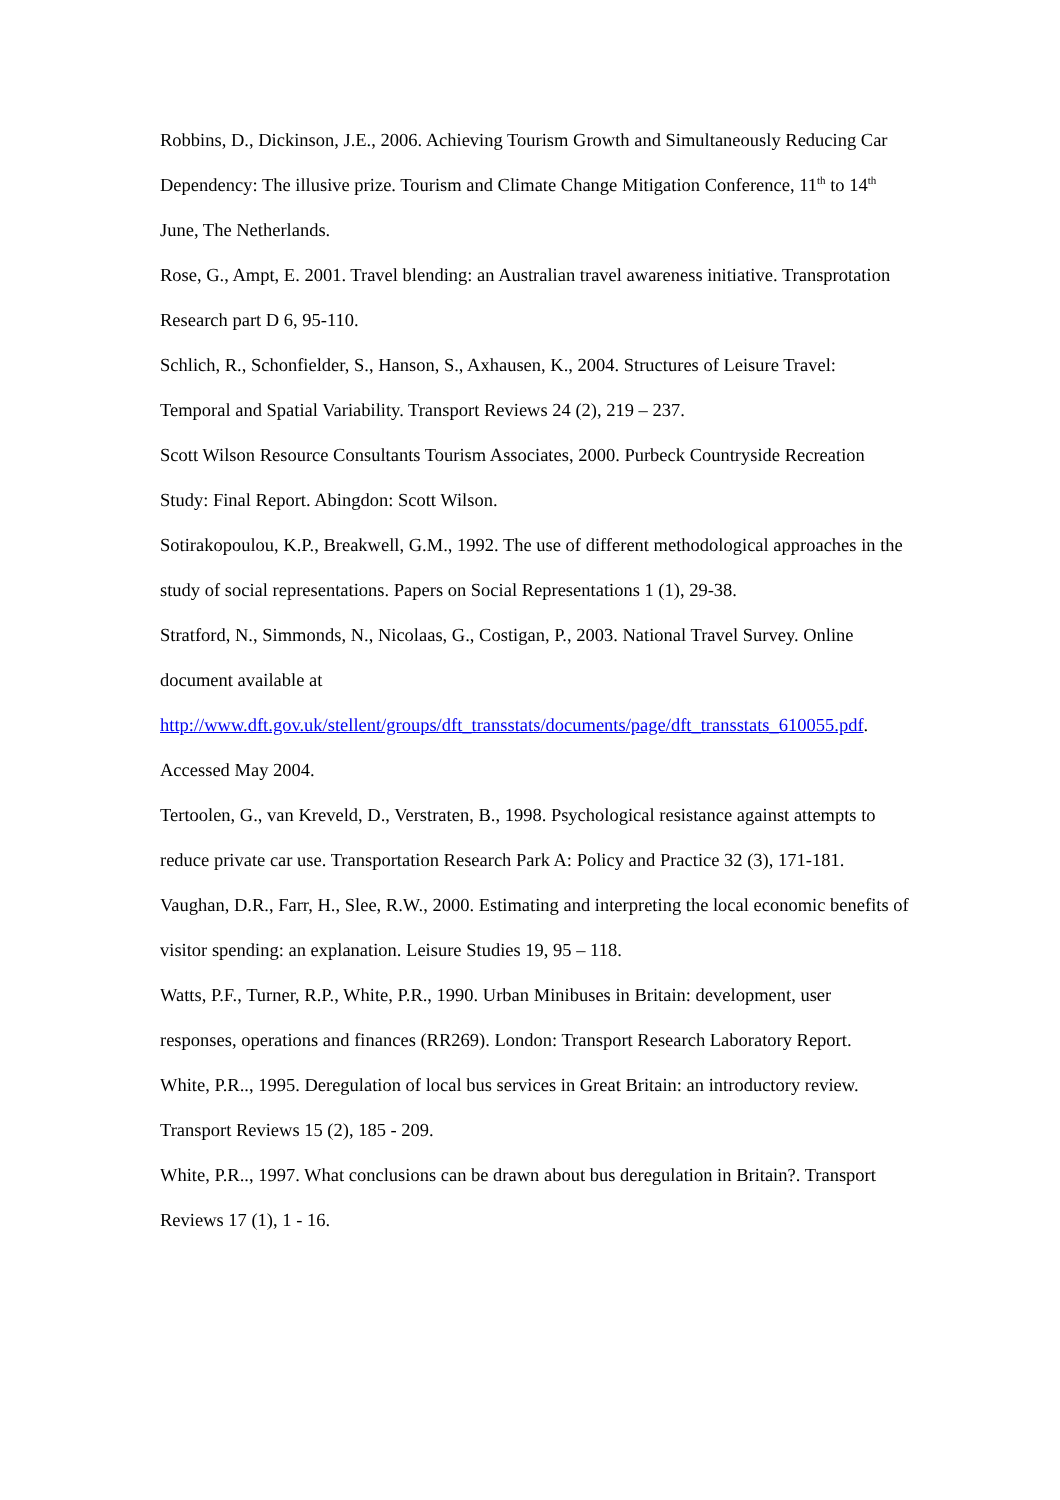Robbins, D., Dickinson, J.E., 2006. Achieving Tourism Growth and Simultaneously Reducing Car Dependency: The illusive prize. Tourism and Climate Change Mitigation Conference, 11<sup>th</sup> to 14<sup>th</sup> June, The Netherlands.
Rose, G., Ampt, E. 2001. Travel blending: an Australian travel awareness initiative. Transprotation Research part D 6, 95-110.
Schlich, R., Schonfielder, S., Hanson, S., Axhausen, K., 2004. Structures of Leisure Travel: Temporal and Spatial Variability. Transport Reviews 24 (2), 219 – 237.
Scott Wilson Resource Consultants Tourism Associates, 2000. Purbeck Countryside Recreation Study: Final Report. Abingdon: Scott Wilson.
Sotirakopoulou, K.P., Breakwell, G.M., 1992. The use of different methodological approaches in the study of social representations. Papers on Social Representations 1 (1), 29-38.
Stratford, N., Simmonds, N., Nicolaas, G., Costigan, P., 2003. National Travel Survey. Online document available at
http://www.dft.gov.uk/stellent/groups/dft_transstats/documents/page/dft_transstats_610055.pdf. Accessed May 2004.
Tertoolen, G., van Kreveld, D., Verstraten, B., 1998. Psychological resistance against attempts to reduce private car use. Transportation Research Park A: Policy and Practice 32 (3), 171-181.
Vaughan, D.R., Farr, H., Slee, R.W., 2000. Estimating and interpreting the local economic benefits of visitor spending: an explanation. Leisure Studies 19, 95 – 118.
Watts, P.F., Turner, R.P., White, P.R., 1990. Urban Minibuses in Britain: development, user responses, operations and finances (RR269). London: Transport Research Laboratory Report.
White, P.R.., 1995. Deregulation of local bus services in Great Britain: an introductory review. Transport Reviews 15 (2), 185 - 209.
White, P.R.., 1997. What conclusions can be drawn about bus deregulation in Britain?. Transport Reviews 17 (1), 1 - 16.